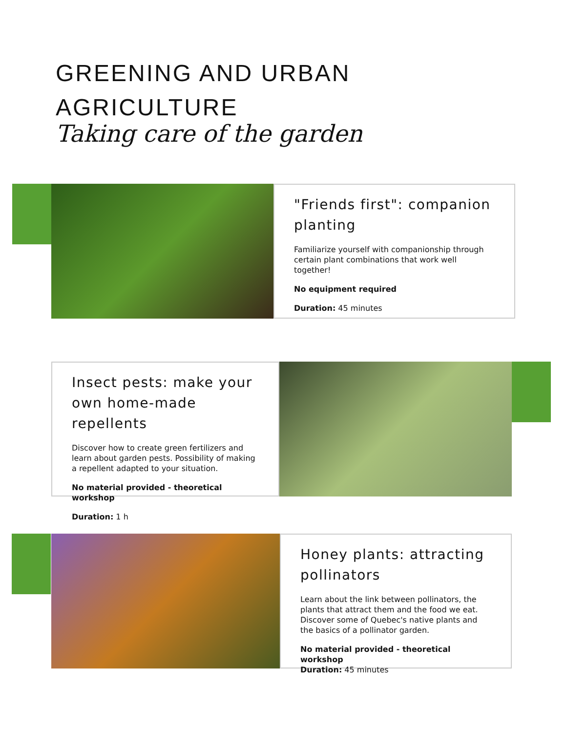GREENING AND URBAN AGRICULTURE
Taking care of the garden
"Friends first": companion planting
Familiarize yourself with companionship through certain plant combinations that work well together!
No equipment required
Duration: 45 minutes
Insect pests: make your own home-made repellents
Discover how to create green fertilizers and learn about garden pests. Possibility of making a repellent adapted to your situation.
No material provided - theoretical workshop
Duration: 1 h
Honey plants: attracting pollinators
Learn about the link between pollinators, the plants that attract them and the food we eat. Discover some of Quebec's native plants and the basics of a pollinator garden.
No material provided - theoretical workshop
Duration: 45 minutes